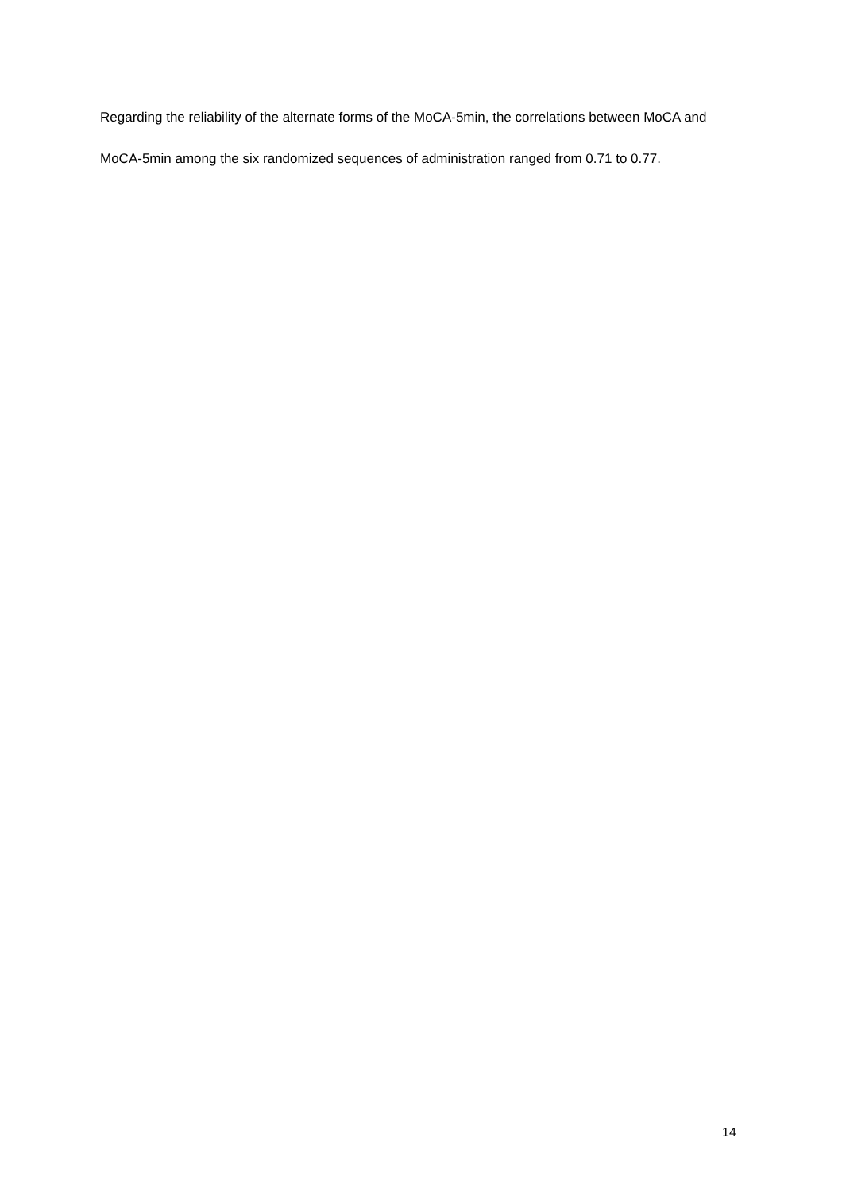Regarding the reliability of the alternate forms of the MoCA-5min, the correlations between MoCA and MoCA-5min among the six randomized sequences of administration ranged from 0.71 to 0.77.
14